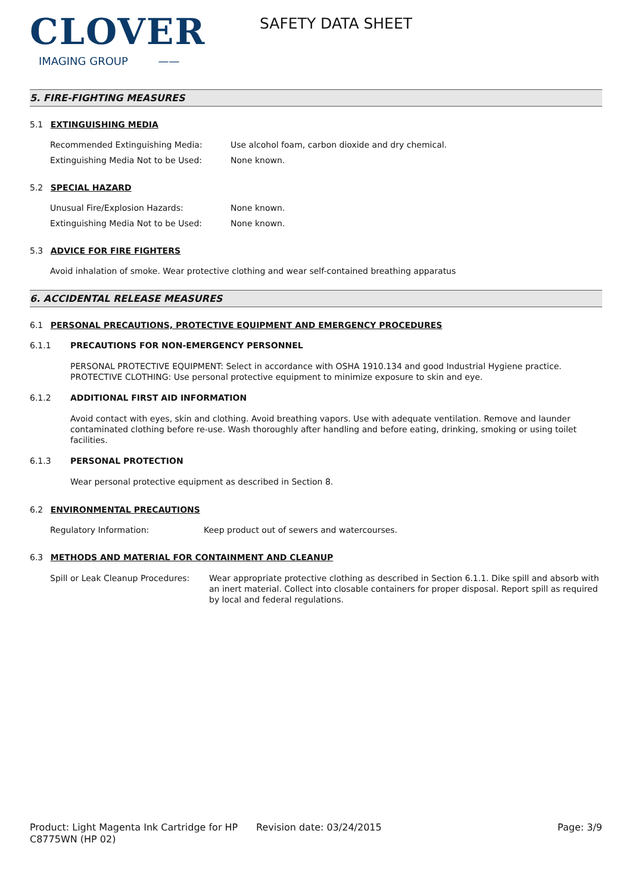CLOVER
IMAGING GROUP ——
SAFETY DATA SHEET
5. FIRE-FIGHTING MEASURES
5.1 EXTINGUISHING MEDIA
Recommended Extinguishing Media: Use alcohol foam, carbon dioxide and dry chemical.
Extinguishing Media Not to be Used: None known.
5.2 SPECIAL HAZARD
Unusual Fire/Explosion Hazards: None known.
Extinguishing Media Not to be Used: None known.
5.3 ADVICE FOR FIRE FIGHTERS
Avoid inhalation of smoke. Wear protective clothing and wear self-contained breathing apparatus
6. ACCIDENTAL RELEASE MEASURES
6.1 PERSONAL PRECAUTIONS, PROTECTIVE EQUIPMENT AND EMERGENCY PROCEDURES
6.1.1 PRECAUTIONS FOR NON-EMERGENCY PERSONNEL
PERSONAL PROTECTIVE EQUIPMENT: Select in accordance with OSHA 1910.134 and good Industrial Hygiene practice.
PROTECTIVE CLOTHING: Use personal protective equipment to minimize exposure to skin and eye.
6.1.2 ADDITIONAL FIRST AID INFORMATION
Avoid contact with eyes, skin and clothing. Avoid breathing vapors. Use with adequate ventilation. Remove and launder contaminated clothing before re-use. Wash thoroughly after handling and before eating, drinking, smoking or using toilet facilities.
6.1.3 PERSONAL PROTECTION
Wear personal protective equipment as described in Section 8.
6.2 ENVIRONMENTAL PRECAUTIONS
Regulatory Information: Keep product out of sewers and watercourses.
6.3 METHODS AND MATERIAL FOR CONTAINMENT AND CLEANUP
Spill or Leak Cleanup Procedures:
Wear appropriate protective clothing as described in Section 6.1.1. Dike spill and absorb with an inert material. Collect into closable containers for proper disposal. Report spill as required by local and federal regulations.
Product: Light Magenta Ink Cartridge for HP C8775WN (HP 02)
Revision date: 03/24/2015 Page: 3/9